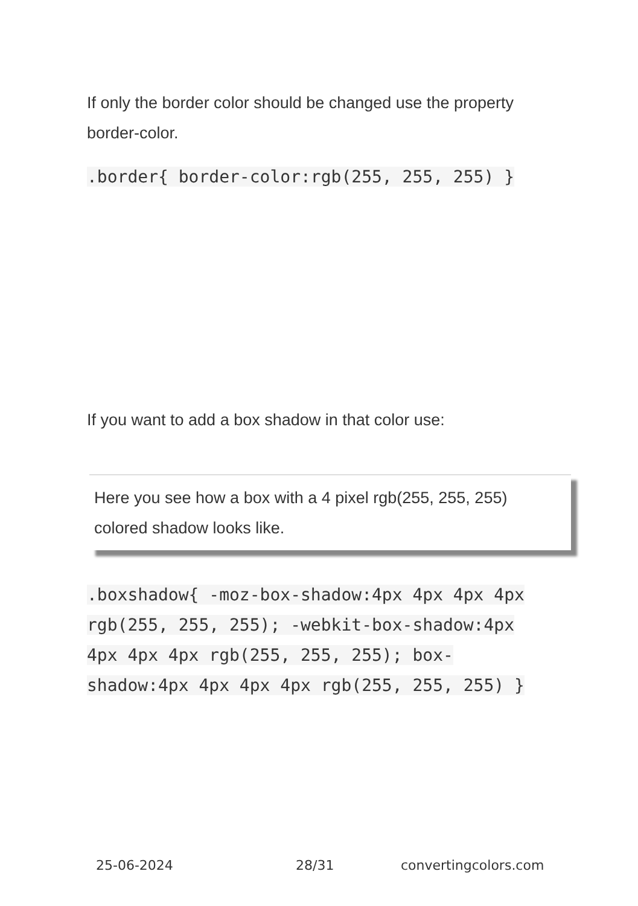If only the border color should be changed use the property border-color.
.border{ border-color:rgb(255, 255, 255) }
If you want to add a box shadow in that color use:
Here you see how a box with a 4 pixel rgb(255, 255, 255) colored shadow looks like.
.boxshadow{ -moz-box-shadow:4px 4px 4px 4px rgb(255, 255, 255); -webkit-box-shadow:4px 4px 4px 4px rgb(255, 255, 255); box-shadow:4px 4px 4px 4px rgb(255, 255, 255) }
25-06-2024 28/31 convertingcolors.com